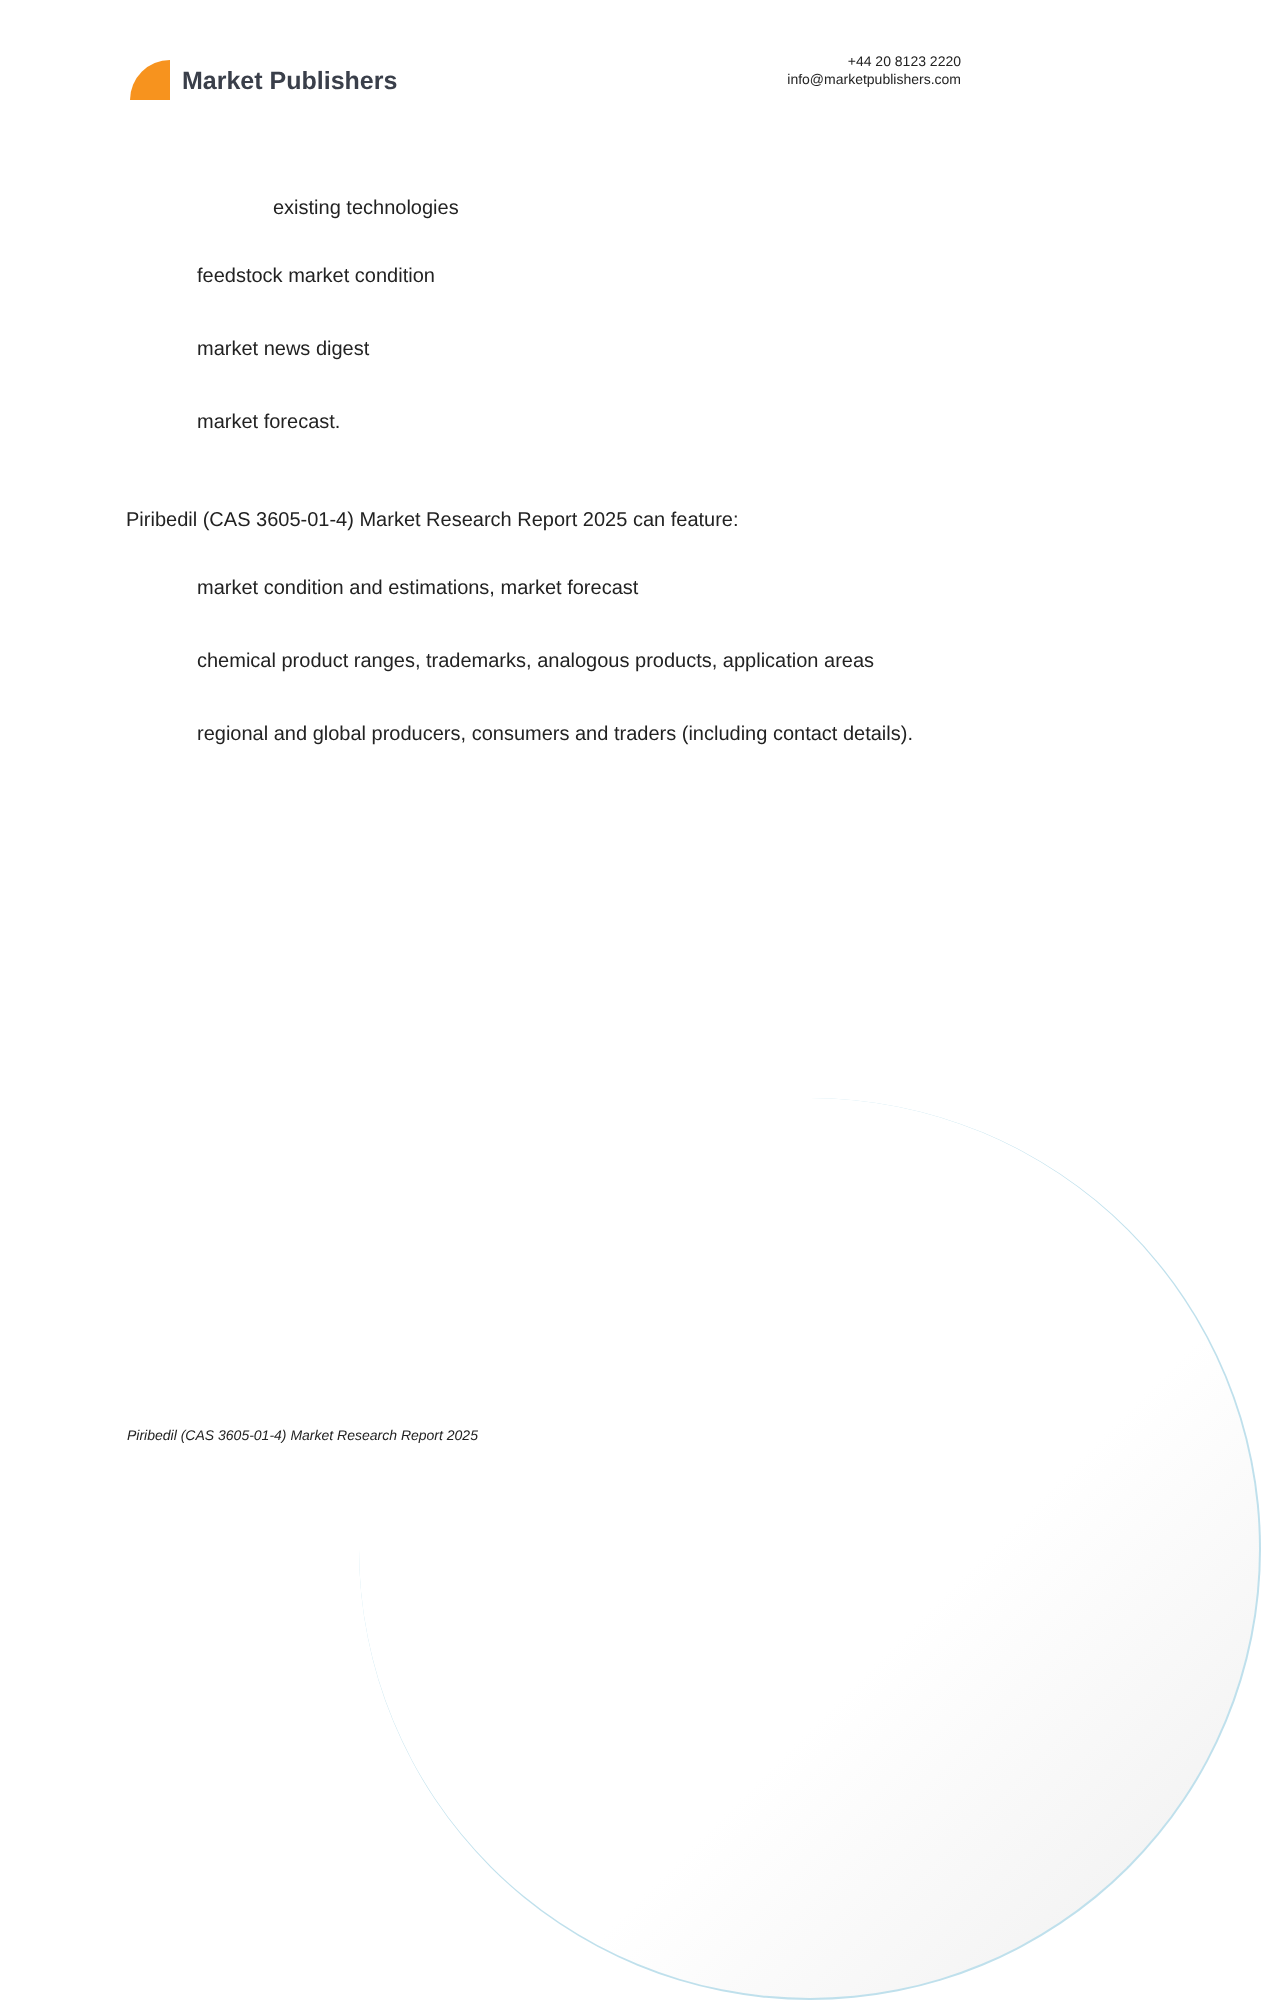Market Publishers
+44 20 8123 2220
info@marketpublishers.com
existing technologies
feedstock market condition
market news digest
market forecast.
Piribedil (CAS 3605-01-4) Market Research Report 2025 can feature:
market condition and estimations, market forecast
chemical product ranges, trademarks, analogous products, application areas
regional and global producers, consumers and traders (including contact details).
Piribedil (CAS 3605-01-4) Market Research Report 2025